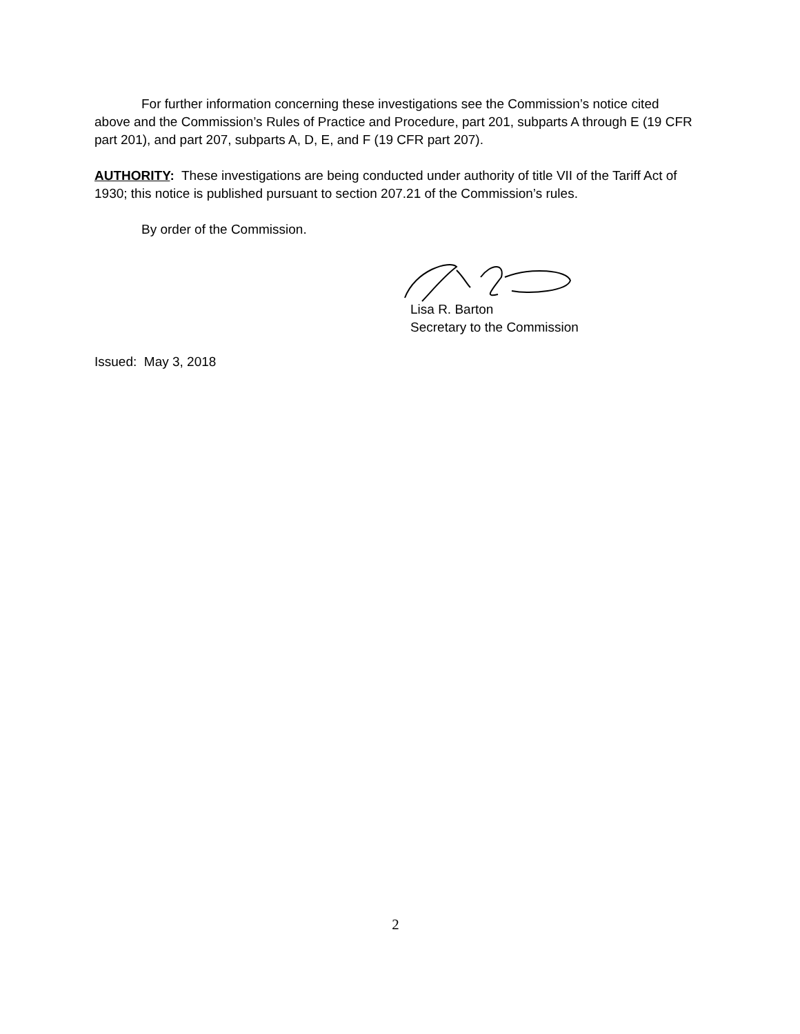For further information concerning these investigations see the Commission’s notice cited above and the Commission’s Rules of Practice and Procedure, part 201, subparts A through E (19 CFR part 201), and part 207, subparts A, D, E, and F (19 CFR part 207).
AUTHORITY: These investigations are being conducted under authority of title VII of the Tariff Act of 1930; this notice is published pursuant to section 207.21 of the Commission’s rules.
By order of the Commission.
Lisa R. Barton
Secretary to the Commission
Issued: May 3, 2018
2